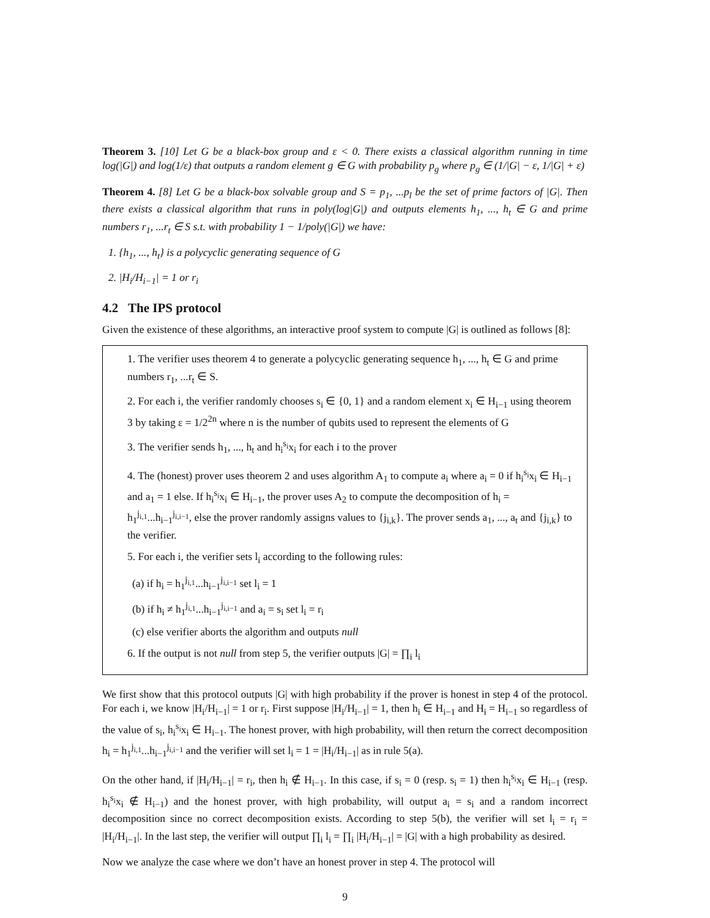Theorem 3. [10] Let G be a black-box group and ε < 0. There exists a classical algorithm running in time log(|G|) and log(1/ε) that outputs a random element g ∈ G with probability p<sub>g</sub> where p<sub>g</sub> ∈ (1/|G| − ε, 1/|G| + ε)
Theorem 4. [8] Let G be a black-box solvable group and S = p<sub>1</sub>, ...p<sub>l</sub> be the set of prime factors of |G|. Then there exists a classical algorithm that runs in poly(log|G|) and outputs elements h<sub>1</sub>, ..., h<sub>t</sub> ∈ G and prime numbers r<sub>1</sub>, ...r<sub>t</sub> ∈ S s.t. with probability 1 − 1/poly(|G|) we have:
1. {h<sub>1</sub>, ..., h<sub>t</sub>} is a polycyclic generating sequence of G
2. |H<sub>i</sub>/H<sub>i−1</sub>| = 1 or r<sub>i</sub>
4.2 The IPS protocol
Given the existence of these algorithms, an interactive proof system to compute |G| is outlined as follows [8]:
1. The verifier uses theorem 4 to generate a polycyclic generating sequence h<sub>1</sub>, ..., h<sub>t</sub> ∈ G and prime numbers r<sub>1</sub>, ...r<sub>t</sub> ∈ S.
2. For each i, the verifier randomly chooses s<sub>i</sub> ∈ {0, 1} and a random element x<sub>i</sub> ∈ H<sub>i−1</sub> using theorem 3 by taking ε = 1/2<sup>2n</sup> where n is the number of qubits used to represent the elements of G
3. The verifier sends h<sub>1</sub>, ..., h<sub>t</sub> and h<sub>i</sub><sup>s<sub>i</sub></sup>x<sub>i</sub> for each i to the prover
4. The (honest) prover uses theorem 2 and uses algorithm A<sub>1</sub> to compute a<sub>i</sub> where a<sub>i</sub> = 0 if h<sub>i</sub><sup>s<sub>i</sub></sup>x<sub>i</sub> ∈ H<sub>i−1</sub> and a<sub>1</sub> = 1 else. If h<sub>i</sub><sup>s<sub>i</sub></sup>x<sub>i</sub> ∈ H<sub>i−1</sub>, the prover uses A<sub>2</sub> to compute the decomposition of h<sub>i</sub> = h<sub>1</sub><sup>j<sub>i,1</sub></sup>...h<sub>i−1</sub><sup>j<sub>i,i−1</sub></sup>, else the prover randomly assigns values to {j<sub>i,k</sub>}. The prover sends a<sub>1</sub>, ..., a<sub>t</sub> and {j<sub>i,k</sub>} to the verifier.
5. For each i, the verifier sets l<sub>i</sub> according to the following rules:
(a) if h<sub>i</sub> = h<sub>1</sub><sup>j<sub>i,1</sub></sup>...h<sub>i−1</sub><sup>j<sub>i,i−1</sub></sup> set l<sub>i</sub> = 1
(b) if h<sub>i</sub> ≠ h<sub>1</sub><sup>j<sub>i,1</sub></sup>...h<sub>i−1</sub><sup>j<sub>i,i−1</sub></sup> and a<sub>i</sub> = s<sub>i</sub> set l<sub>i</sub> = r<sub>i</sub>
(c) else verifier aborts the algorithm and outputs null
6. If the output is not null from step 5, the verifier outputs |G| = ∏<sub>i</sub> l<sub>i</sub>
We first show that this protocol outputs |G| with high probability if the prover is honest in step 4 of the protocol. For each i, we know |H<sub>i</sub>/H<sub>i−1</sub>| = 1 or r<sub>i</sub>. First suppose |H<sub>i</sub>/H<sub>i−1</sub>| = 1, then h<sub>i</sub> ∈ H<sub>i−1</sub> and H<sub>i</sub> = H<sub>i−1</sub> so regardless of the value of s<sub>i</sub>, h<sub>i</sub><sup>s<sub>i</sub></sup>x<sub>i</sub> ∈ H<sub>i−1</sub>. The honest prover, with high probability, will then return the correct decomposition h<sub>i</sub> = h<sub>1</sub><sup>j<sub>i,1</sub></sup>...h<sub>i−1</sub><sup>j<sub>i,i−1</sub></sup> and the verifier will set l<sub>i</sub> = 1 = |H<sub>i</sub>/H<sub>i−1</sub>| as in rule 5(a).
On the other hand, if |H<sub>i</sub>/H<sub>i−1</sub>| = r<sub>i</sub>, then h<sub>i</sub> ∉ H<sub>i−1</sub>. In this case, if s<sub>i</sub> = 0 (resp. s<sub>i</sub> = 1) then h<sub>i</sub><sup>s<sub>i</sub></sup>x<sub>i</sub> ∈ H<sub>i−1</sub> (resp. h<sub>i</sub><sup>s<sub>i</sub></sup>x<sub>i</sub> ∉ H<sub>i−1</sub>) and the honest prover, with high probability, will output a<sub>i</sub> = s<sub>i</sub> and a random incorrect decomposition since no correct decomposition exists. According to step 5(b), the verifier will set l<sub>i</sub> = r<sub>i</sub> = |H<sub>i</sub>/H<sub>i−1</sub>|. In the last step, the verifier will output ∏<sub>i</sub> l<sub>i</sub> = ∏<sub>i</sub> |H<sub>i</sub>/H<sub>i−1</sub>| = |G| with a high probability as desired.
Now we analyze the case where we don’t have an honest prover in step 4. The protocol will
9